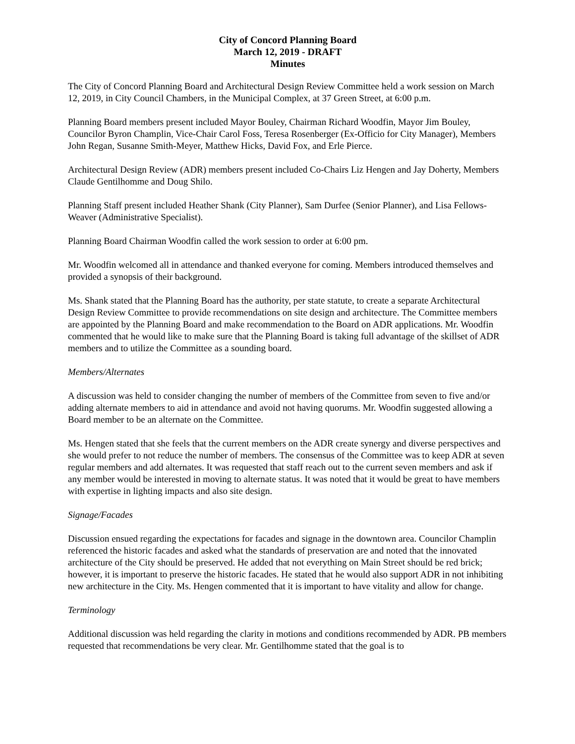City of Concord Planning Board
March 12, 2019 - DRAFT
Minutes
The City of Concord Planning Board and Architectural Design Review Committee held a work session on March 12, 2019, in City Council Chambers, in the Municipal Complex, at 37 Green Street, at 6:00 p.m.
Planning Board members present included Mayor Bouley, Chairman Richard Woodfin, Mayor Jim Bouley, Councilor Byron Champlin, Vice-Chair Carol Foss, Teresa Rosenberger (Ex-Officio for City Manager), Members John Regan, Susanne Smith-Meyer, Matthew Hicks, David Fox, and Erle Pierce.
Architectural Design Review (ADR) members present included Co-Chairs Liz Hengen and Jay Doherty, Members Claude Gentilhomme and Doug Shilo.
Planning Staff present included Heather Shank (City Planner), Sam Durfee (Senior Planner), and Lisa Fellows-Weaver (Administrative Specialist).
Planning Board Chairman Woodfin called the work session to order at 6:00 pm.
Mr. Woodfin welcomed all in attendance and thanked everyone for coming. Members introduced themselves and provided a synopsis of their background.
Ms. Shank stated that the Planning Board has the authority, per state statute, to create a separate Architectural Design Review Committee to provide recommendations on site design and architecture. The Committee members are appointed by the Planning Board and make recommendation to the Board on ADR applications. Mr. Woodfin commented that he would like to make sure that the Planning Board is taking full advantage of the skillset of ADR members and to utilize the Committee as a sounding board.
Members/Alternates
A discussion was held to consider changing the number of members of the Committee from seven to five and/or adding alternate members to aid in attendance and avoid not having quorums. Mr. Woodfin suggested allowing a Board member to be an alternate on the Committee.
Ms. Hengen stated that she feels that the current members on the ADR create synergy and diverse perspectives and she would prefer to not reduce the number of members. The consensus of the Committee was to keep ADR at seven regular members and add alternates. It was requested that staff reach out to the current seven members and ask if any member would be interested in moving to alternate status. It was noted that it would be great to have members with expertise in lighting impacts and also site design.
Signage/Facades
Discussion ensued regarding the expectations for facades and signage in the downtown area. Councilor Champlin referenced the historic facades and asked what the standards of preservation are and noted that the innovated architecture of the City should be preserved. He added that not everything on Main Street should be red brick; however, it is important to preserve the historic facades. He stated that he would also support ADR in not inhibiting new architecture in the City. Ms. Hengen commented that it is important to have vitality and allow for change.
Terminology
Additional discussion was held regarding the clarity in motions and conditions recommended by ADR. PB members requested that recommendations be very clear. Mr. Gentilhomme stated that the goal is to